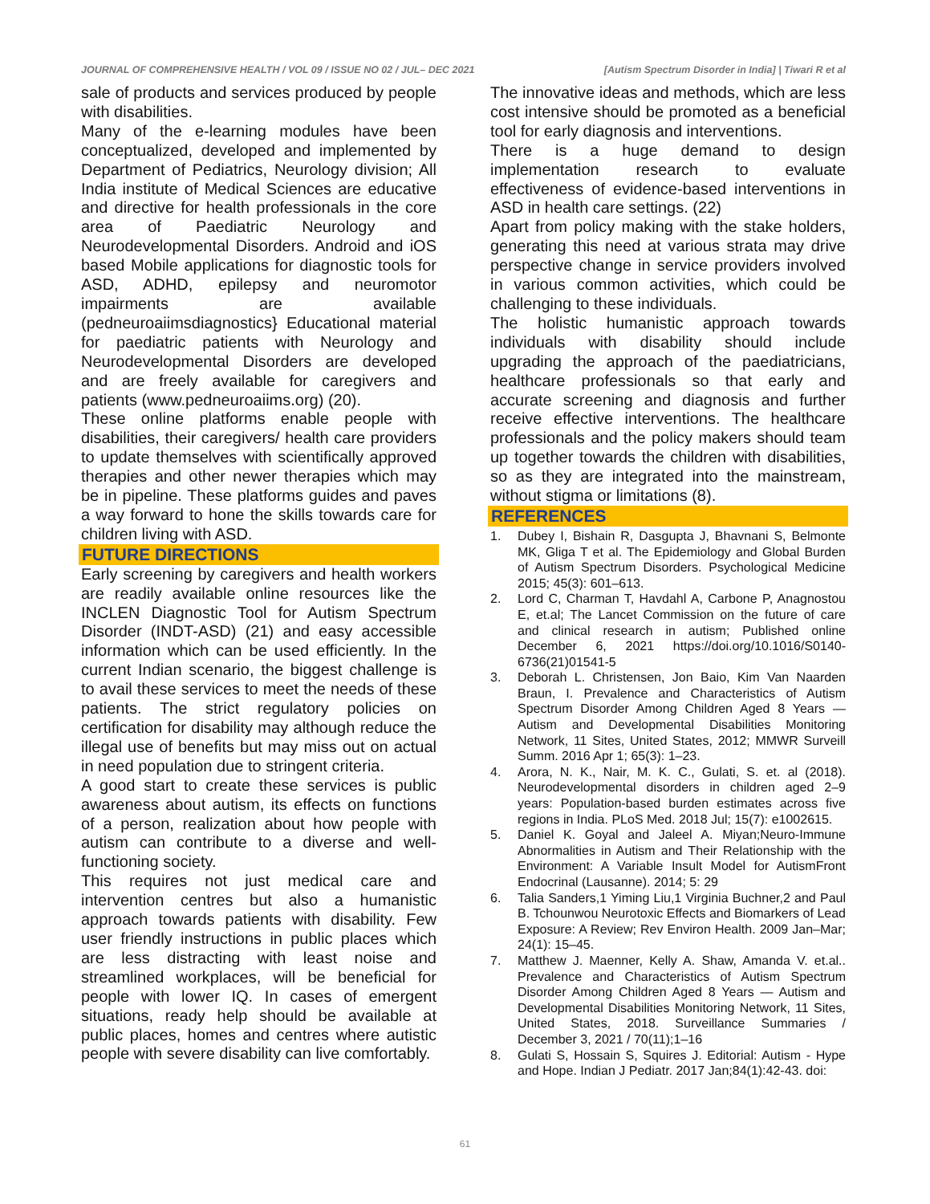JOURNAL OF COMPREHENSIVE HEALTH / VOL 09 / ISSUE NO 02 / JUL– DEC 2021 [Autism Spectrum Disorder in India] | Tiwari R et al
sale of products and services produced by people with disabilities.
Many of the e-learning modules have been conceptualized, developed and implemented by Department of Pediatrics, Neurology division; All India institute of Medical Sciences are educative and directive for health professionals in the core area of Paediatric Neurology and Neurodevelopmental Disorders. Android and iOS based Mobile applications for diagnostic tools for ASD, ADHD, epilepsy and neuromotor impairments are available (pedneuroaiimsdiagnostics} Educational material for paediatric patients with Neurology and Neurodevelopmental Disorders are developed and are freely available for caregivers and patients (www.pedneuroaiims.org) (20).
These online platforms enable people with disabilities, their caregivers/ health care providers to update themselves with scientifically approved therapies and other newer therapies which may be in pipeline. These platforms guides and paves a way forward to hone the skills towards care for children living with ASD.
FUTURE DIRECTIONS
Early screening by caregivers and health workers are readily available online resources like the INCLEN Diagnostic Tool for Autism Spectrum Disorder (INDT-ASD) (21) and easy accessible information which can be used efficiently. In the current Indian scenario, the biggest challenge is to avail these services to meet the needs of these patients. The strict regulatory policies on certification for disability may although reduce the illegal use of benefits but may miss out on actual in need population due to stringent criteria.
A good start to create these services is public awareness about autism, its effects on functions of a person, realization about how people with autism can contribute to a diverse and well-functioning society.
This requires not just medical care and intervention centres but also a humanistic approach towards patients with disability. Few user friendly instructions in public places which are less distracting with least noise and streamlined workplaces, will be beneficial for people with lower IQ. In cases of emergent situations, ready help should be available at public places, homes and centres where autistic people with severe disability can live comfortably.
The innovative ideas and methods, which are less cost intensive should be promoted as a beneficial tool for early diagnosis and interventions.
There is a huge demand to design implementation research to evaluate effectiveness of evidence-based interventions in ASD in health care settings. (22)
Apart from policy making with the stake holders, generating this need at various strata may drive perspective change in service providers involved in various common activities, which could be challenging to these individuals.
The holistic humanistic approach towards individuals with disability should include upgrading the approach of the paediatricians, healthcare professionals so that early and accurate screening and diagnosis and further receive effective interventions. The healthcare professionals and the policy makers should team up together towards the children with disabilities, so as they are integrated into the mainstream, without stigma or limitations (8).
REFERENCES
1. Dubey I, Bishain R, Dasgupta J, Bhavnani S, Belmonte MK, Gliga T et al. The Epidemiology and Global Burden of Autism Spectrum Disorders. Psychological Medicine 2015; 45(3): 601–613.
2. Lord C, Charman T, Havdahl A, Carbone P, Anagnostou E, et.al; The Lancet Commission on the future of care and clinical research in autism; Published online December 6, 2021 https://doi.org/10.1016/S0140-6736(21)01541-5
3. Deborah L. Christensen, Jon Baio, Kim Van Naarden Braun, I. Prevalence and Characteristics of Autism Spectrum Disorder Among Children Aged 8 Years — Autism and Developmental Disabilities Monitoring Network, 11 Sites, United States, 2012; MMWR Surveill Summ. 2016 Apr 1; 65(3): 1–23.
4. Arora, N. K., Nair, M. K. C., Gulati, S. et. al (2018). Neurodevelopmental disorders in children aged 2–9 years: Population-based burden estimates across five regions in India. PLoS Med. 2018 Jul; 15(7): e1002615.
5. Daniel K. Goyal and Jaleel A. Miyan;Neuro-Immune Abnormalities in Autism and Their Relationship with the Environment: A Variable Insult Model for AutismFront Endocrinal (Lausanne). 2014; 5: 29
6. Talia Sanders,1 Yiming Liu,1 Virginia Buchner,2 and Paul B. Tchounwou Neurotoxic Effects and Biomarkers of Lead Exposure: A Review; Rev Environ Health. 2009 Jan–Mar; 24(1): 15–45.
7. Matthew J. Maenner, Kelly A. Shaw, Amanda V. et.al.. Prevalence and Characteristics of Autism Spectrum Disorder Among Children Aged 8 Years — Autism and Developmental Disabilities Monitoring Network, 11 Sites, United States, 2018. Surveillance Summaries / December 3, 2021 / 70(11);1–16
8. Gulati S, Hossain S, Squires J. Editorial: Autism - Hype and Hope. Indian J Pediatr. 2017 Jan;84(1):42-43. doi:
61